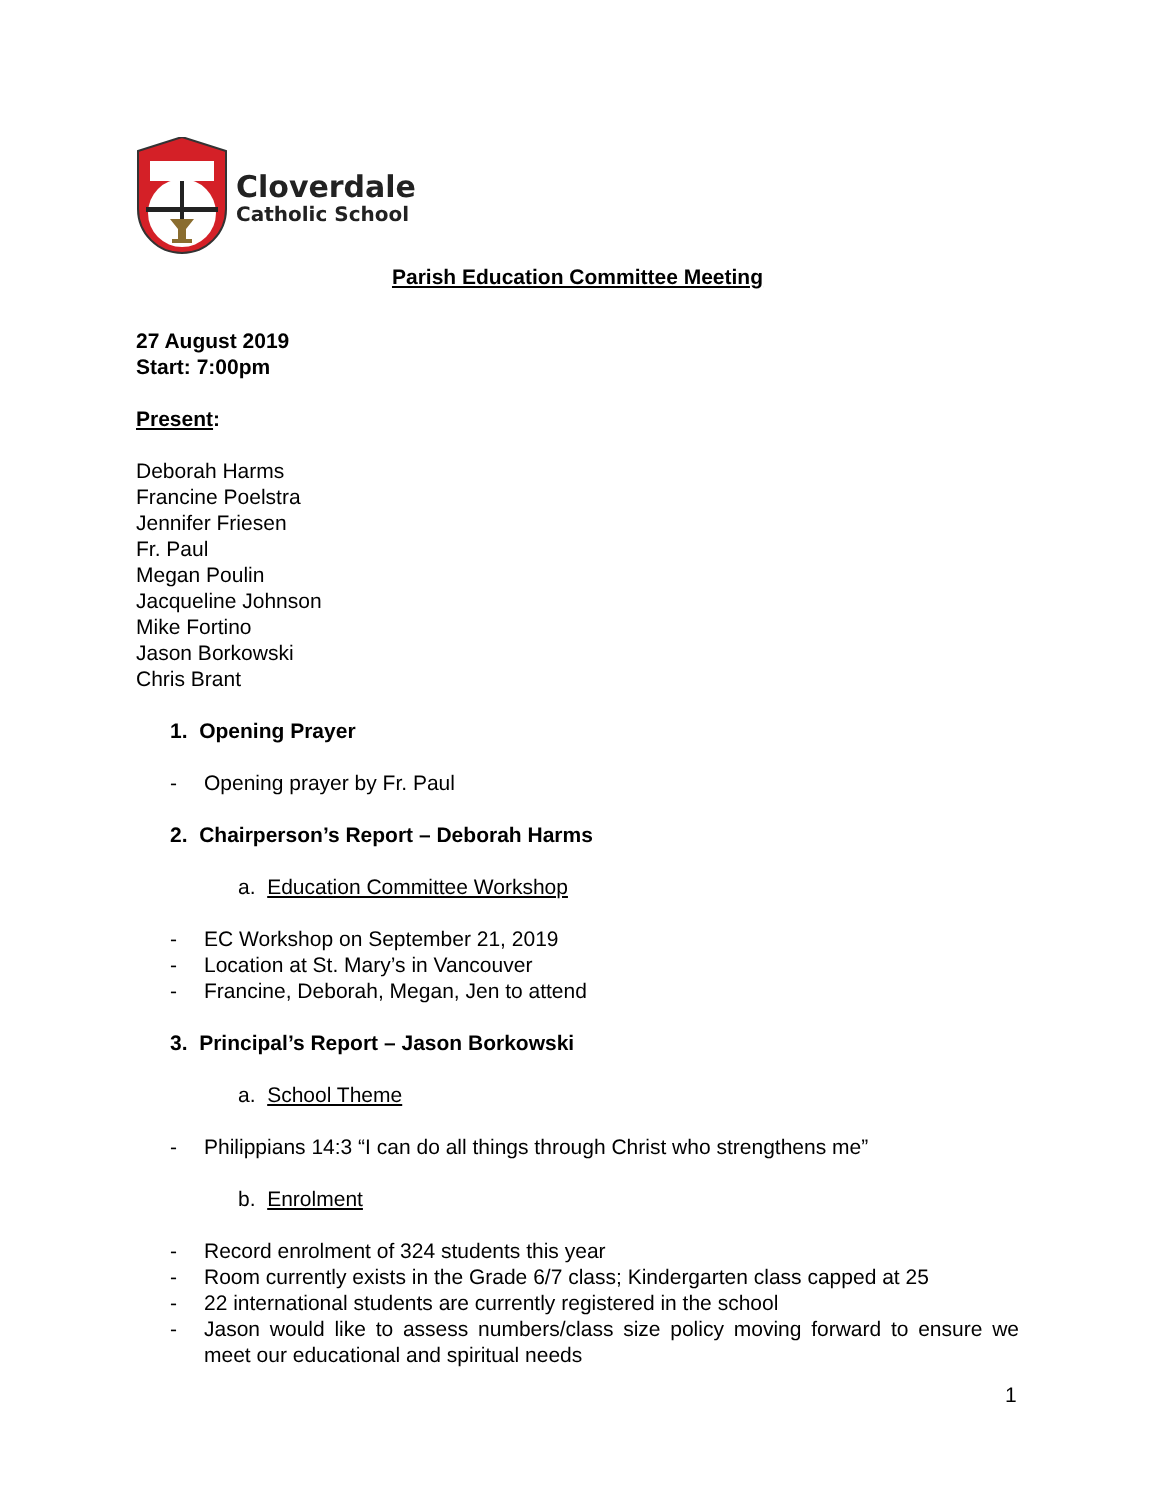Cloverdale
Catholic School
Parish Education Committee Meeting
27 August 2019
Start: 7:00pm
Present:
Deborah Harms
Francine Poelstra
Jennifer Friesen
Fr. Paul
Megan Poulin
Jacqueline Johnson
Mike Fortino
Jason Borkowski
Chris Brant
1. Opening Prayer
- Opening prayer by Fr. Paul
2. Chairperson’s Report – Deborah Harms
a. Education Committee Workshop
- EC Workshop on September 21, 2019
- Location at St. Mary’s in Vancouver
- Francine, Deborah, Megan, Jen to attend
3. Principal’s Report – Jason Borkowski
a. School Theme
- Philippians 14:3 “I can do all things through Christ who strengthens me”
b. Enrolment
- Record enrolment of 324 students this year
- Room currently exists in the Grade 6/7 class; Kindergarten class capped at 25
- 22 international students are currently registered in the school
- Jason would like to assess numbers/class size policy moving forward to ensure we meet our educational and spiritual needs
1